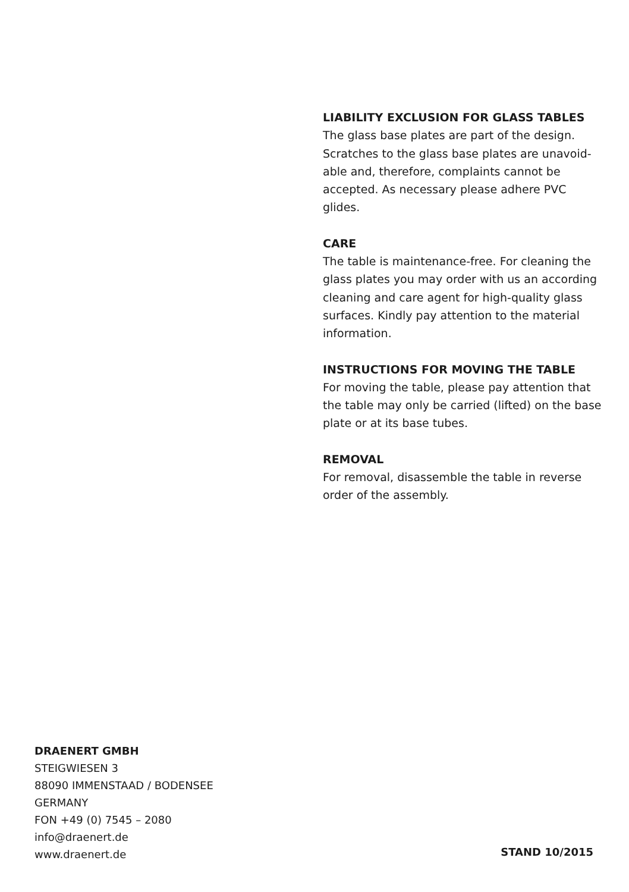LIABILITY EXCLUSION FOR GLASS TABLES
The glass base plates are part of the design. Scratches to the glass base plates are unavoid-able and, therefore, complaints cannot be accepted. As necessary please adhere PVC glides.
CARE
The table is maintenance-free. For cleaning the glass plates you may order with us an according cleaning and care agent for high-quality glass surfaces. Kindly pay attention to the material information.
INSTRUCTIONS FOR MOVING THE TABLE
For moving the table, please pay attention that the table may only be carried (lifted) on the base plate or at its base tubes.
REMOVAL
For removal, disassemble the table in reverse order of the assembly.
DRAENERT GMBH
STEIGWIESEN 3
88090 IMMENSTAAD / BODENSEE
GERMANY
FON +49 (0) 7545 – 2080
info@draenert.de
www.draenert.de
STAND 10/2015